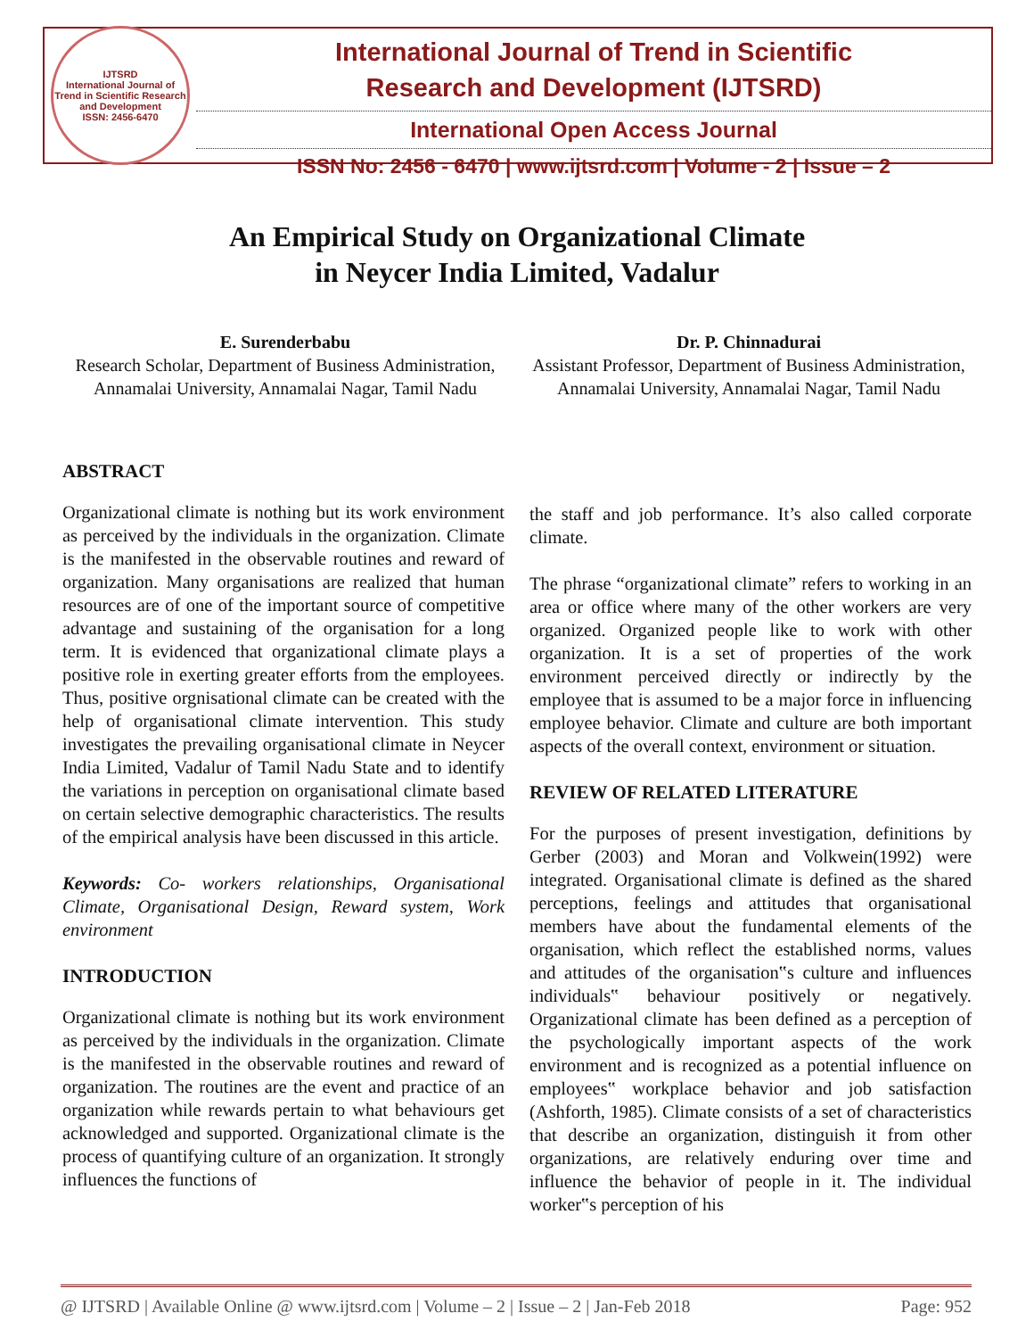IJTSRD
International Journal of Trend in Scientific Research and Development
ISSN: 2456-6470
International Journal of Trend in Scientific
Research and Development (IJTSRD)
International Open Access Journal
ISSN No: 2456 - 6470 | www.ijtsrd.com | Volume - 2 | Issue – 2
An Empirical Study on Organizational Climate
in Neycer India Limited, Vadalur
E. Surenderbabu
Research Scholar, Department of Business Administration, Annamalai University, Annamalai Nagar, Tamil Nadu
Dr. P. Chinnadurai
Assistant Professor, Department of Business Administration, Annamalai University, Annamalai Nagar, Tamil Nadu
ABSTRACT
Organizational climate is nothing but its work environment as perceived by the individuals in the organization. Climate is the manifested in the observable routines and reward of organization. Many organisations are realized that human resources are of one of the important source of competitive advantage and sustaining of the organisation for a long term. It is evidenced that organizational climate plays a positive role in exerting greater efforts from the employees. Thus, positive orgnisational climate can be created with the help of organisational climate intervention. This study investigates the prevailing organisational climate in Neycer India Limited, Vadalur of Tamil Nadu State and to identify the variations in perception on organisational climate based on certain selective demographic characteristics. The results of the empirical analysis have been discussed in this article.
Keywords: Co- workers relationships, Organisational Climate, Organisational Design, Reward system, Work environment
INTRODUCTION
Organizational climate is nothing but its work environment as perceived by the individuals in the organization. Climate is the manifested in the observable routines and reward of organization. The routines are the event and practice of an organization while rewards pertain to what behaviours get acknowledged and supported. Organizational climate is the process of quantifying culture of an organization. It strongly influences the functions of
the staff and job performance. It’s also called corporate climate.
The phrase “organizational climate” refers to working in an area or office where many of the other workers are very organized. Organized people like to work with other organization. It is a set of properties of the work environment perceived directly or indirectly by the employee that is assumed to be a major force in influencing employee behavior. Climate and culture are both important aspects of the overall context, environment or situation.
REVIEW OF RELATED LITERATURE
For the purposes of present investigation, definitions by Gerber (2003) and Moran and Volkwein(1992) were integrated. Organisational climate is defined as the shared perceptions, feelings and attitudes that organisational members have about the fundamental elements of the organisation, which reflect the established norms, values and attitudes of the organisation‟s culture and influences individuals‟ behaviour positively or negatively. Organizational climate has been defined as a perception of the psychologically important aspects of the work environment and is recognized as a potential influence on employees‟ workplace behavior and job satisfaction (Ashforth, 1985). Climate consists of a set of characteristics that describe an organization, distinguish it from other organizations, are relatively enduring over time and influence the behavior of people in it. The individual worker‟s perception of his
@ IJTSRD | Available Online @ www.ijtsrd.com | Volume – 2 | Issue – 2 | Jan-Feb 2018 Page: 952